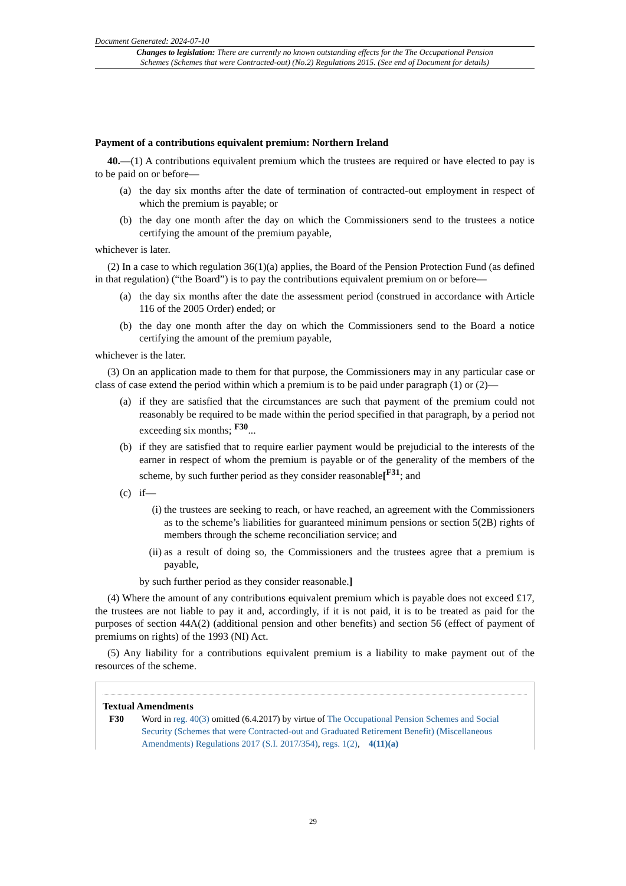Document Generated: 2024-07-10
Changes to legislation: There are currently no known outstanding effects for the The Occupational Pension Schemes (Schemes that were Contracted-out) (No.2) Regulations 2015. (See end of Document for details)
Payment of a contributions equivalent premium: Northern Ireland
40.—(1) A contributions equivalent premium which the trustees are required or have elected to pay is to be paid on or before—
(a) the day six months after the date of termination of contracted-out employment in respect of which the premium is payable; or
(b) the day one month after the day on which the Commissioners send to the trustees a notice certifying the amount of the premium payable,
whichever is later.
(2) In a case to which regulation 36(1)(a) applies, the Board of the Pension Protection Fund (as defined in that regulation) (“the Board”) is to pay the contributions equivalent premium on or before—
(a) the day six months after the date the assessment period (construed in accordance with Article 116 of the 2005 Order) ended; or
(b) the day one month after the day on which the Commissioners send to the Board a notice certifying the amount of the premium payable,
whichever is the later.
(3) On an application made to them for that purpose, the Commissioners may in any particular case or class of case extend the period within which a premium is to be paid under paragraph (1) or (2)—
(a) if they are satisfied that the circumstances are such that payment of the premium could not reasonably be required to be made within the period specified in that paragraph, by a period not exceeding six months; <sup>F30</sup>...
(b) if they are satisfied that to require earlier payment would be prejudicial to the interests of the earner in respect of whom the premium is payable or of the generality of the members of the scheme, by such further period as they consider reasonable[<sup>F31</sup>; and
(c) if—
(i) the trustees are seeking to reach, or have reached, an agreement with the Commissioners as to the scheme’s liabilities for guaranteed minimum pensions or section 5(2B) rights of members through the scheme reconciliation service; and
(ii) as a result of doing so, the Commissioners and the trustees agree that a premium is payable,
by such further period as they consider reasonable.]
(4) Where the amount of any contributions equivalent premium which is payable does not exceed £17, the trustees are not liable to pay it and, accordingly, if it is not paid, it is to be treated as paid for the purposes of section 44A(2) (additional pension and other benefits) and section 56 (effect of payment of premiums on rights) of the 1993 (NI) Act.
(5) Any liability for a contributions equivalent premium is a liability to make payment out of the resources of the scheme.
Textual Amendments
F30 Word in reg. 40(3) omitted (6.4.2017) by virtue of The Occupational Pension Schemes and Social Security (Schemes that were Contracted-out and Graduated Retirement Benefit) (Miscellaneous Amendments) Regulations 2017 (S.I. 2017/354), regs. 1(2), 4(11)(a)
29